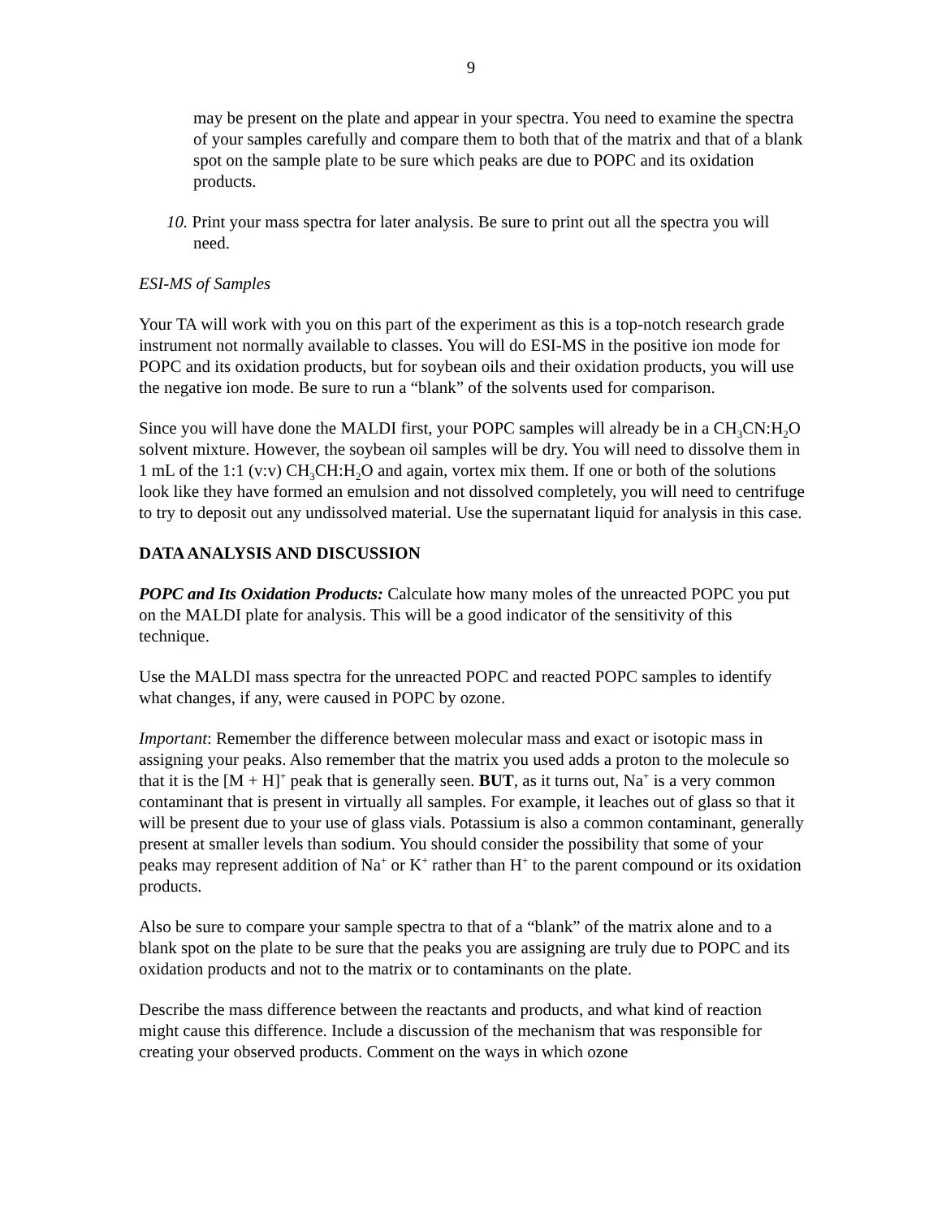9
may be present on the plate and appear in your spectra. You need to examine the spectra of your samples carefully and compare them to both that of the matrix and that of a blank spot on the sample plate to be sure which peaks are due to POPC and its oxidation products.
10. Print your mass spectra for later analysis. Be sure to print out all the spectra you will need.
ESI-MS of Samples
Your TA will work with you on this part of the experiment as this is a top-notch research grade instrument not normally available to classes. You will do ESI-MS in the positive ion mode for POPC and its oxidation products, but for soybean oils and their oxidation products, you will use the negative ion mode. Be sure to run a “blank” of the solvents used for comparison.
Since you will have done the MALDI first, your POPC samples will already be in a CH<sub>3</sub>CN:H<sub>2</sub>O solvent mixture. However, the soybean oil samples will be dry. You will need to dissolve them in 1 mL of the 1:1 (v:v) CH<sub>3</sub>CH:H<sub>2</sub>O and again, vortex mix them. If one or both of the solutions look like they have formed an emulsion and not dissolved completely, you will need to centrifuge to try to deposit out any undissolved material. Use the supernatant liquid for analysis in this case.
DATA ANALYSIS AND DISCUSSION
POPC and Its Oxidation Products: Calculate how many moles of the unreacted POPC you put on the MALDI plate for analysis. This will be a good indicator of the sensitivity of this technique.
Use the MALDI mass spectra for the unreacted POPC and reacted POPC samples to identify what changes, if any, were caused in POPC by ozone.
Important: Remember the difference between molecular mass and exact or isotopic mass in assigning your peaks. Also remember that the matrix you used adds a proton to the molecule so that it is the [M + H]<sup>+</sup> peak that is generally seen. BUT, as it turns out, Na<sup>+</sup> is a very common contaminant that is present in virtually all samples. For example, it leaches out of glass so that it will be present due to your use of glass vials. Potassium is also a common contaminant, generally present at smaller levels than sodium. You should consider the possibility that some of your peaks may represent addition of Na<sup>+</sup> or K<sup>+</sup> rather than H<sup>+</sup> to the parent compound or its oxidation products.
Also be sure to compare your sample spectra to that of a “blank” of the matrix alone and to a blank spot on the plate to be sure that the peaks you are assigning are truly due to POPC and its oxidation products and not to the matrix or to contaminants on the plate.
Describe the mass difference between the reactants and products, and what kind of reaction might cause this difference. Include a discussion of the mechanism that was responsible for creating your observed products. Comment on the ways in which ozone